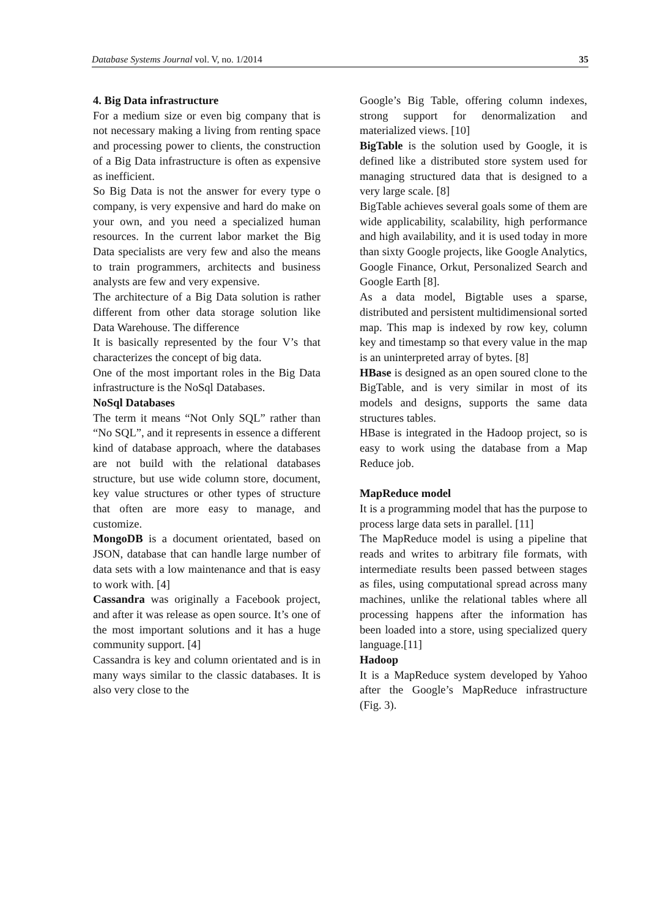Database Systems Journal vol. V, no. 1/2014 35
4. Big Data infrastructure
For a medium size or even big company that is not necessary making a living from renting space and processing power to clients, the construction of a Big Data infrastructure is often as expensive as inefficient.
So Big Data is not the answer for every type o company, is very expensive and hard do make on your own, and you need a specialized human resources. In the current labor market the Big Data specialists are very few and also the means to train programmers, architects and business analysts are few and very expensive.
The architecture of a Big Data solution is rather different from other data storage solution like Data Warehouse. The difference
It is basically represented by the four V’s that characterizes the concept of big data.
One of the most important roles in the Big Data infrastructure is the NoSql Databases.
NoSql Databases
The term it means “Not Only SQL” rather than “No SQL”, and it represents in essence a different kind of database approach, where the databases are not build with the relational databases structure, but use wide column store, document, key value structures or other types of structure that often are more easy to manage, and customize.
MongoDB is a document orientated, based on JSON, database that can handle large number of data sets with a low maintenance and that is easy to work with. [4]
Cassandra was originally a Facebook project, and after it was release as open source. It’s one of the most important solutions and it has a huge community support. [4]
Cassandra is key and column orientated and is in many ways similar to the classic databases. It is also very close to the
Google’s Big Table, offering column indexes, strong support for denormalization and materialized views. [10]
BigTable is the solution used by Google, it is defined like a distributed store system used for managing structured data that is designed to a very large scale. [8]
BigTable achieves several goals some of them are wide applicability, scalability, high performance and high availability, and it is used today in more than sixty Google projects, like Google Analytics, Google Finance, Orkut, Personalized Search and Google Earth [8].
As a data model, Bigtable uses a sparse, distributed and persistent multidimensional sorted map. This map is indexed by row key, column key and timestamp so that every value in the map is an uninterpreted array of bytes. [8]
HBase is designed as an open soured clone to the BigTable, and is very similar in most of its models and designs, supports the same data structures tables.
HBase is integrated in the Hadoop project, so is easy to work using the database from a Map Reduce job.
MapReduce model
It is a programming model that has the purpose to process large data sets in parallel. [11]
The MapReduce model is using a pipeline that reads and writes to arbitrary file formats, with intermediate results been passed between stages as files, using computational spread across many machines, unlike the relational tables where all processing happens after the information has been loaded into a store, using specialized query language.[11]
Hadoop
It is a MapReduce system developed by Yahoo after the Google’s MapReduce infrastructure (Fig. 3).